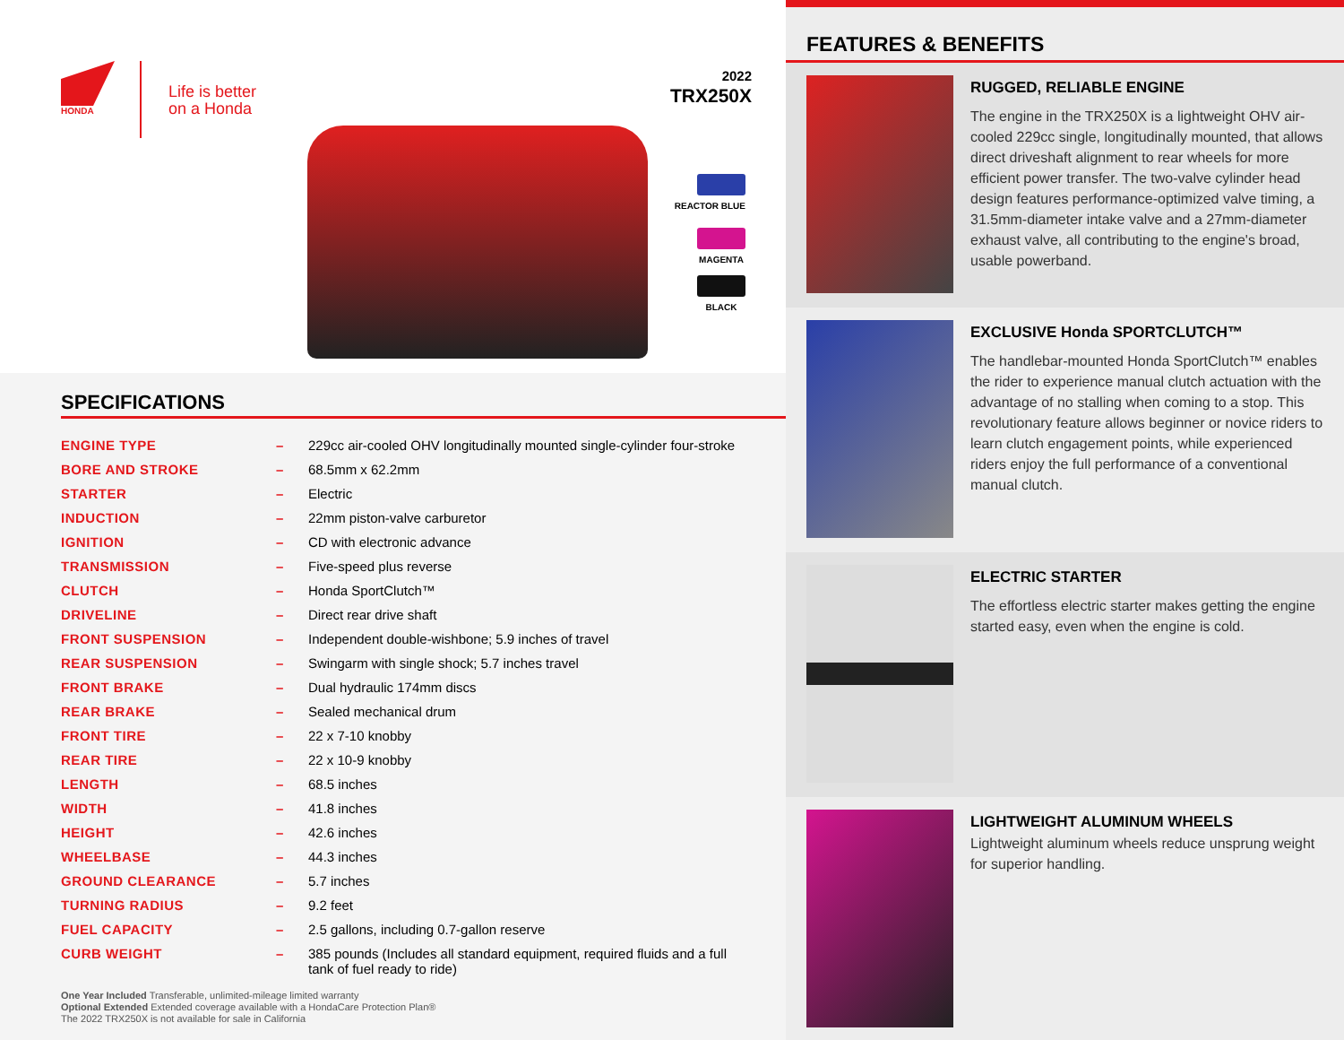HONDA
Life is better
on a Honda
2022
TRX250X
REACTOR BLUE
MAGENTA
BLACK
SPECIFICATIONS
| ENGINE TYPE | – | 229cc air-cooled OHV longitudinally mounted single-cylinder four-stroke |
| BORE AND STROKE | – | 68.5mm x 62.2mm |
| STARTER | – | Electric |
| INDUCTION | – | 22mm piston-valve carburetor |
| IGNITION | – | CD with electronic advance |
| TRANSMISSION | – | Five-speed plus reverse |
| CLUTCH | – | Honda SportClutch™ |
| DRIVELINE | – | Direct rear drive shaft |
| FRONT SUSPENSION | – | Independent double-wishbone; 5.9 inches of travel |
| REAR SUSPENSION | – | Swingarm with single shock; 5.7 inches travel |
| FRONT BRAKE | – | Dual hydraulic 174mm discs |
| REAR BRAKE | – | Sealed mechanical drum |
| FRONT TIRE | – | 22 x 7-10 knobby |
| REAR TIRE | – | 22 x 10-9 knobby |
| LENGTH | – | 68.5 inches |
| WIDTH | – | 41.8 inches |
| HEIGHT | – | 42.6 inches |
| WHEELBASE | – | 44.3 inches |
| GROUND CLEARANCE | – | 5.7 inches |
| TURNING RADIUS | – | 9.2 feet |
| FUEL CAPACITY | – | 2.5 gallons, including 0.7-gallon reserve |
| CURB WEIGHT | – | 385 pounds (Includes all standard equipment, required fluids and a full tank of fuel ready to ride) |
One Year Included Transferable, unlimited-mileage limited warranty
Optional Extended Extended coverage available with a HondaCare Protection Plan®
The 2022 TRX250X is not available for sale in California
FEATURES & BENEFITS
RUGGED, RELIABLE ENGINE
The engine in the TRX250X is a lightweight OHV air-cooled 229cc single, longitudinally mounted, that allows direct driveshaft alignment to rear wheels for more efficient power transfer. The two-valve cylinder head design features performance-optimized valve timing, a 31.5mm-diameter intake valve and a 27mm-diameter exhaust valve, all contributing to the engine's broad, usable powerband.
EXCLUSIVE Honda SPORTCLUTCH™
The handlebar-mounted Honda SportClutch™ enables the rider to experience manual clutch actuation with the advantage of no stalling when coming to a stop. This revolutionary feature allows beginner or novice riders to learn clutch engagement points, while experienced riders enjoy the full performance of a conventional manual clutch.
ELECTRIC STARTER
The effortless electric starter makes getting the engine started easy, even when the engine is cold.
LIGHTWEIGHT ALUMINUM WHEELS
Lightweight aluminum wheels reduce unsprung weight for superior handling.